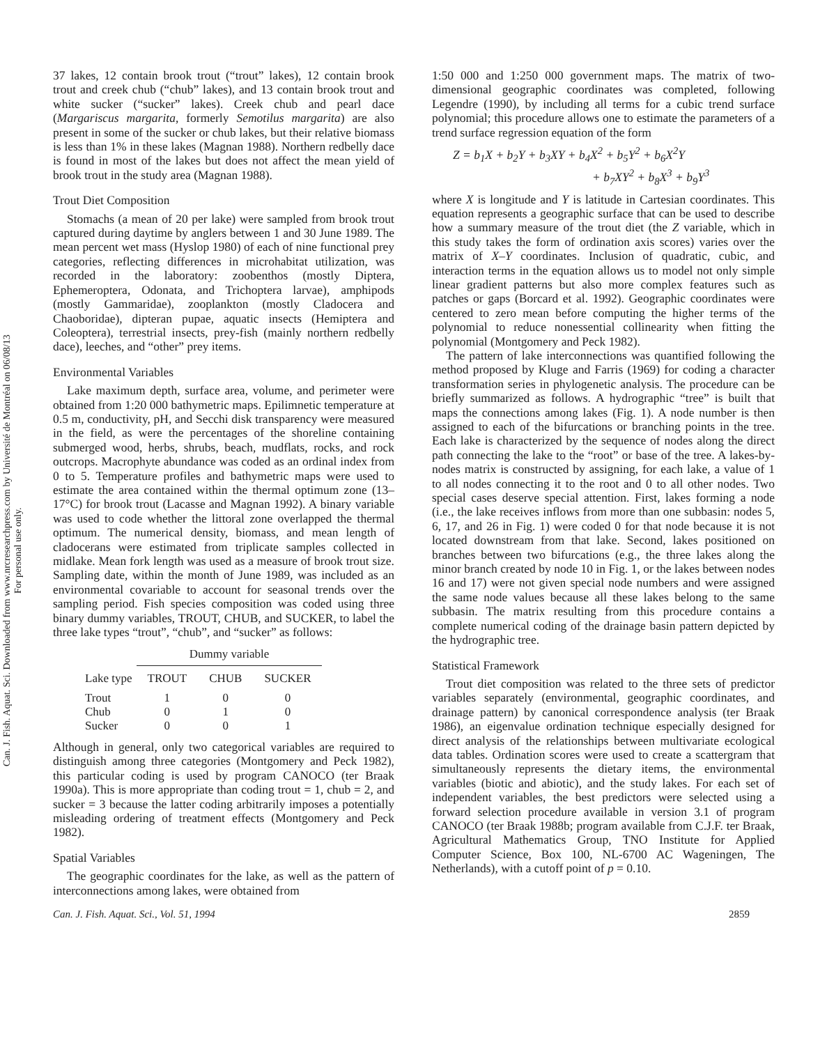Can. J. Fish. Aquat. Sci. Downloaded from www.nrcresearchpress.com by Université de Montréal on 06/08/13
For personal use only.
37 lakes, 12 contain brook trout (“trout” lakes), 12 contain brook trout and creek chub (“chub” lakes), and 13 contain brook trout and white sucker (“sucker” lakes). Creek chub and pearl dace (Margariscus margarita, formerly Semotilus margarita) are also present in some of the sucker or chub lakes, but their relative biomass is less than 1% in these lakes (Magnan 1988). Northern redbelly dace is found in most of the lakes but does not affect the mean yield of brook trout in the study area (Magnan 1988).
Trout Diet Composition
Stomachs (a mean of 20 per lake) were sampled from brook trout captured during daytime by anglers between 1 and 30 June 1989. The mean percent wet mass (Hyslop 1980) of each of nine functional prey categories, reflecting differences in microhabitat utilization, was recorded in the laboratory: zoobenthos (mostly Diptera, Ephemeroptera, Odonata, and Trichoptera larvae), amphipods (mostly Gammaridae), zooplankton (mostly Cladocera and Chaoboridae), dipteran pupae, aquatic insects (Hemiptera and Coleoptera), terrestrial insects, prey-fish (mainly northern redbelly dace), leeches, and “other” prey items.
Environmental Variables
Lake maximum depth, surface area, volume, and perimeter were obtained from 1:20 000 bathymetric maps. Epilimnetic temperature at 0.5 m, conductivity, pH, and Secchi disk transparency were measured in the field, as were the percentages of the shoreline containing submerged wood, herbs, shrubs, beach, mudflats, rocks, and rock outcrops. Macrophyte abundance was coded as an ordinal index from 0 to 5. Temperature profiles and bathymetric maps were used to estimate the area contained within the thermal optimum zone (13–17°C) for brook trout (Lacasse and Magnan 1992). A binary variable was used to code whether the littoral zone overlapped the thermal optimum. The numerical density, biomass, and mean length of cladocerans were estimated from triplicate samples collected in midlake. Mean fork length was used as a measure of brook trout size. Sampling date, within the month of June 1989, was included as an environmental covariable to account for seasonal trends over the sampling period. Fish species composition was coded using three binary dummy variables, TROUT, CHUB, and SUCKER, to label the three lake types “trout”, “chub”, and “sucker” as follows:
| | Dummy variable | | |
| --- | --- | --- | --- |
| Lake type | TROUT | CHUB | SUCKER |
| Trout | 1 | 0 | 0 |
| Chub | 0 | 1 | 0 |
| Sucker | 0 | 0 | 1 |
Although in general, only two categorical variables are required to distinguish among three categories (Montgomery and Peck 1982), this particular coding is used by program CANOCO (ter Braak 1990a). This is more appropriate than coding trout = 1, chub = 2, and sucker = 3 because the latter coding arbitrarily imposes a potentially misleading ordering of treatment effects (Montgomery and Peck 1982).
Spatial Variables
The geographic coordinates for the lake, as well as the pattern of interconnections among lakes, were obtained from
1:50 000 and 1:250 000 government maps. The matrix of two-dimensional geographic coordinates was completed, following Legendre (1990), by including all terms for a cubic trend surface polynomial; this procedure allows one to estimate the parameters of a trend surface regression equation of the form
Z = b<sub>1</sub>X + b<sub>2</sub>Y + b<sub>3</sub>XY + b<sub>4</sub>X<sup>2</sup> + b<sub>5</sub>Y<sup>2</sup> + b<sub>6</sub>X<sup>2</sup>Y
+ b<sub>7</sub>XY<sup>2</sup> + b<sub>8</sub>X<sup>3</sup> + b<sub>9</sub>Y<sup>3</sup>
where X is longitude and Y is latitude in Cartesian coordinates. This equation represents a geographic surface that can be used to describe how a summary measure of the trout diet (the Z variable, which in this study takes the form of ordination axis scores) varies over the matrix of X–Y coordinates. Inclusion of quadratic, cubic, and interaction terms in the equation allows us to model not only simple linear gradient patterns but also more complex features such as patches or gaps (Borcard et al. 1992). Geographic coordinates were centered to zero mean before computing the higher terms of the polynomial to reduce nonessential collinearity when fitting the polynomial (Montgomery and Peck 1982).
The pattern of lake interconnections was quantified following the method proposed by Kluge and Farris (1969) for coding a character transformation series in phylogenetic analysis. The procedure can be briefly summarized as follows. A hydrographic “tree” is built that maps the connections among lakes (Fig. 1). A node number is then assigned to each of the bifurcations or branching points in the tree. Each lake is characterized by the sequence of nodes along the direct path connecting the lake to the “root” or base of the tree. A lakes-by-nodes matrix is constructed by assigning, for each lake, a value of 1 to all nodes connecting it to the root and 0 to all other nodes. Two special cases deserve special attention. First, lakes forming a node (i.e., the lake receives inflows from more than one subbasin: nodes 5, 6, 17, and 26 in Fig. 1) were coded 0 for that node because it is not located downstream from that lake. Second, lakes positioned on branches between two bifurcations (e.g., the three lakes along the minor branch created by node 10 in Fig. 1, or the lakes between nodes 16 and 17) were not given special node numbers and were assigned the same node values because all these lakes belong to the same subbasin. The matrix resulting from this procedure contains a complete numerical coding of the drainage basin pattern depicted by the hydrographic tree.
Statistical Framework
Trout diet composition was related to the three sets of predictor variables separately (environmental, geographic coordinates, and drainage pattern) by canonical correspondence analysis (ter Braak 1986), an eigenvalue ordination technique especially designed for direct analysis of the relationships between multivariate ecological data tables. Ordination scores were used to create a scattergram that simultaneously represents the dietary items, the environmental variables (biotic and abiotic), and the study lakes. For each set of independent variables, the best predictors were selected using a forward selection procedure available in version 3.1 of program CANOCO (ter Braak 1988b; program available from C.J.F. ter Braak, Agricultural Mathematics Group, TNO Institute for Applied Computer Science, Box 100, NL-6700 AC Wageningen, The Netherlands), with a cutoff point of p = 0.10.
Can. J. Fish. Aquat. Sci., Vol. 51, 1994 2859